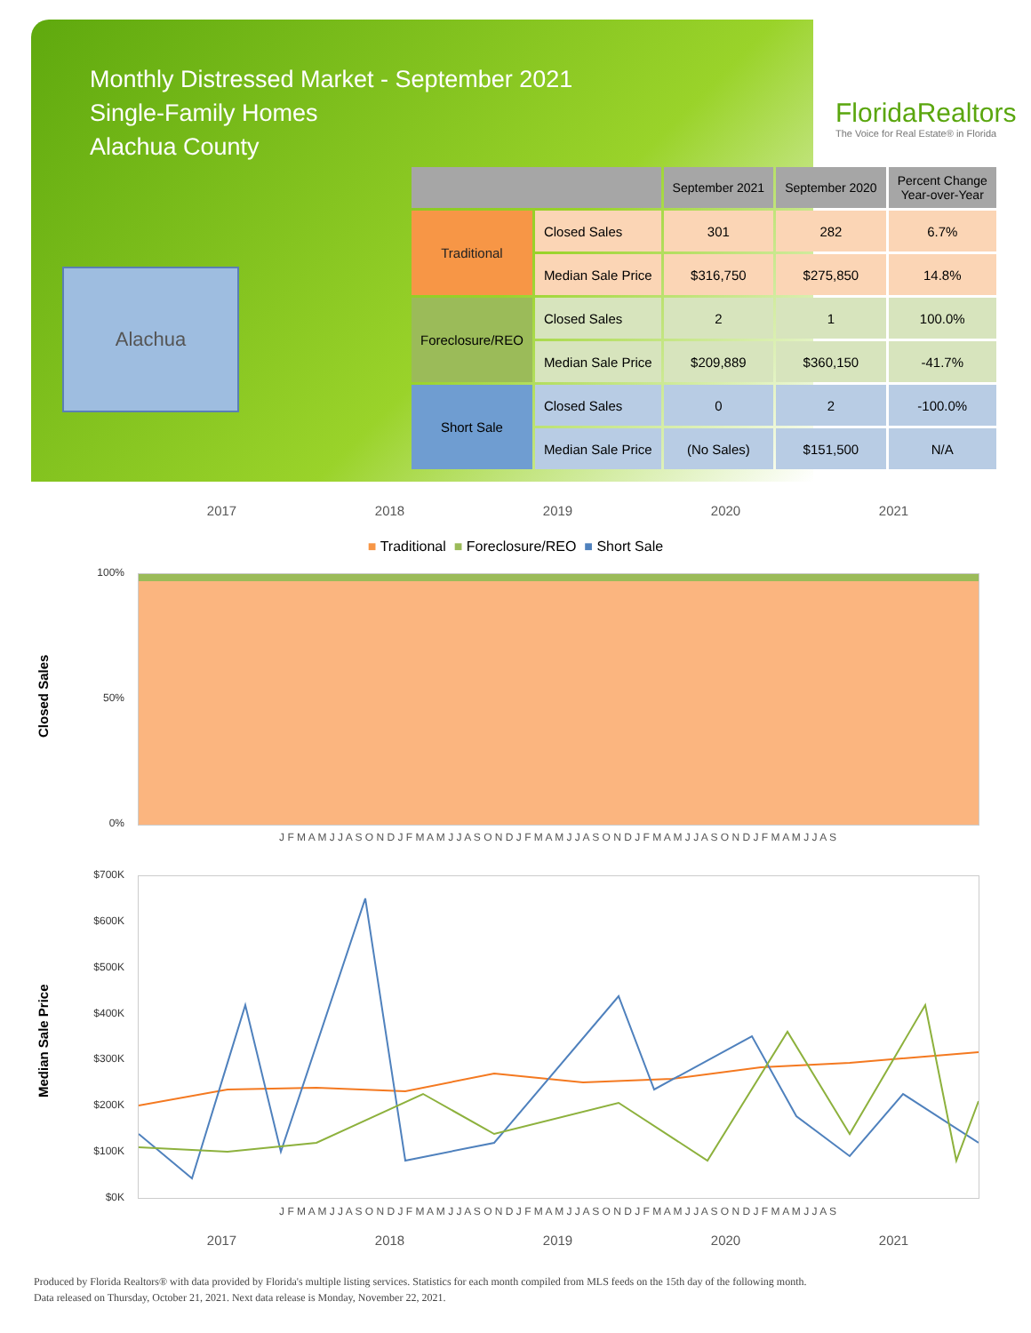Monthly Distressed Market - September 2021
Single-Family Homes
Alachua County
FloridaRealtors
The Voice for Real Estate® in Florida
Alachua
| | | September 2021 | September 2020 | Percent Change Year-over-Year |
| --- | --- | --- | --- | --- |
| Traditional | Closed Sales | 301 | 282 | 6.7% |
| | Median Sale Price | $316,750 | $275,850 | 14.8% |
| Foreclosure/REO | Closed Sales | 2 | 1 | 100.0% |
| | Median Sale Price | $209,889 | $360,150 | -41.7% |
| Short Sale | Closed Sales | 0 | 2 | -100.0% |
| | Median Sale Price | (No Sales) | $151,500 | N/A |
2017 2018 2019 2020 2021
■ Traditional ■ Foreclosure/REO ■ Short Sale
Closed Sales
100%
50%
0%
J F M A M J J A S O N D J F M A M J J A S O N D J F M A M J J A S O N D J F M A M J J A S O N D J F M A M J J A S
Median Sale Price
$700K
$600K
$500K
$400K
$300K
$200K
$100K
$0K
J F M A M J J A S O N D J F M A M J J A S O N D J F M A M J J A S O N D J F M A M J J A S O N D J F M A M J J A S
2017 2018 2019 2020 2021
Produced by Florida Realtors® with data provided by Florida's multiple listing services. Statistics for each month compiled from MLS feeds on the 15th day of the following month.
Data released on Thursday, October 21, 2021. Next data release is Monday, November 22, 2021.